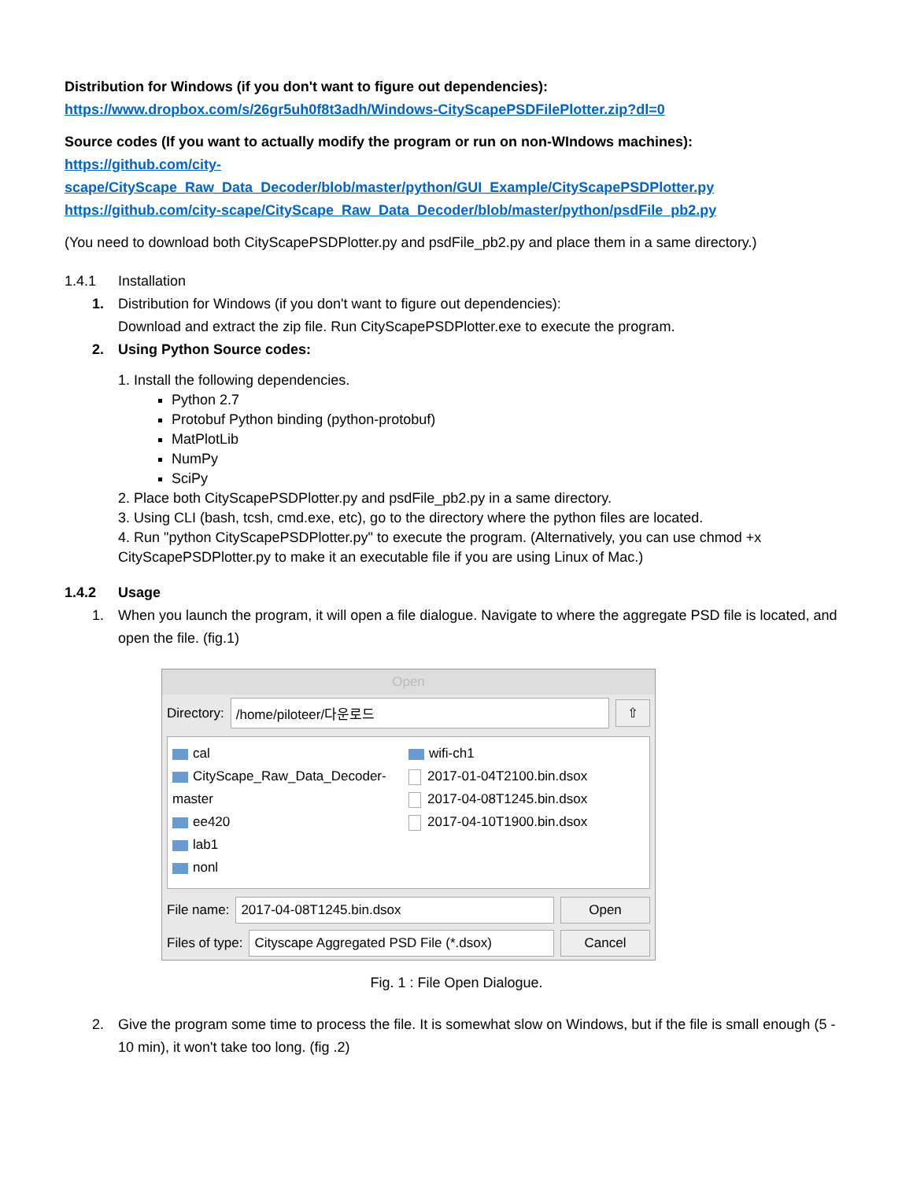Distribution for Windows (if you don't want to figure out dependencies):
https://www.dropbox.com/s/26gr5uh0f8t3adh/Windows-CityScapePSDFilePlotter.zip?dl=0
Source codes (If you want to actually modify the program or run on non-WIndows machines):
https://github.com/city-
scape/CityScape_Raw_Data_Decoder/blob/master/python/GUI_Example/CityScapePSDPlotter.py
https://github.com/city-scape/CityScape_Raw_Data_Decoder/blob/master/python/psdFile_pb2.py
(You need to download both CityScapePSDPlotter.py and psdFile_pb2.py and place them in a same directory.)
1.4.1 Installation
1. Distribution for Windows (if you don't want to figure out dependencies):
Download and extract the zip file. Run CityScapePSDPlotter.exe to execute the program.
2. Using Python Source codes:
1. Install the following dependencies.
Python 2.7
Protobuf Python binding (python-protobuf)
MatPlotLib
NumPy
SciPy
2. Place both CityScapePSDPlotter.py and psdFile_pb2.py in a same directory.
3. Using CLI (bash, tcsh, cmd.exe, etc), go to the directory where the python files are located.
4. Run "python CityScapePSDPlotter.py" to execute the program. (Alternatively, you can use chmod +x CityScapePSDPlotter.py to make it an executable file if you are using Linux of Mac.)
1.4.2 Usage
1. When you launch the program, it will open a file dialogue. Navigate to where the aggregate PSD file is located, and open the file. (fig.1)
Open
Directory: /home/piloteer/다운로드 ⇧
cal
CityScape_Raw_Data_Decoder-master
ee420
lab1
nonl
wifi-ch1
2017-01-04T2100.bin.dsox
2017-04-08T1245.bin.dsox
2017-04-10T1900.bin.dsox
File name: 2017-04-08T1245.bin.dsox Open
Files of type: Cityscape Aggregated PSD File (*.dsox) Cancel
Fig. 1 : File Open Dialogue.
2. Give the program some time to process the file. It is somewhat slow on Windows, but if the file is small enough (5 - 10 min), it won't take too long. (fig .2)